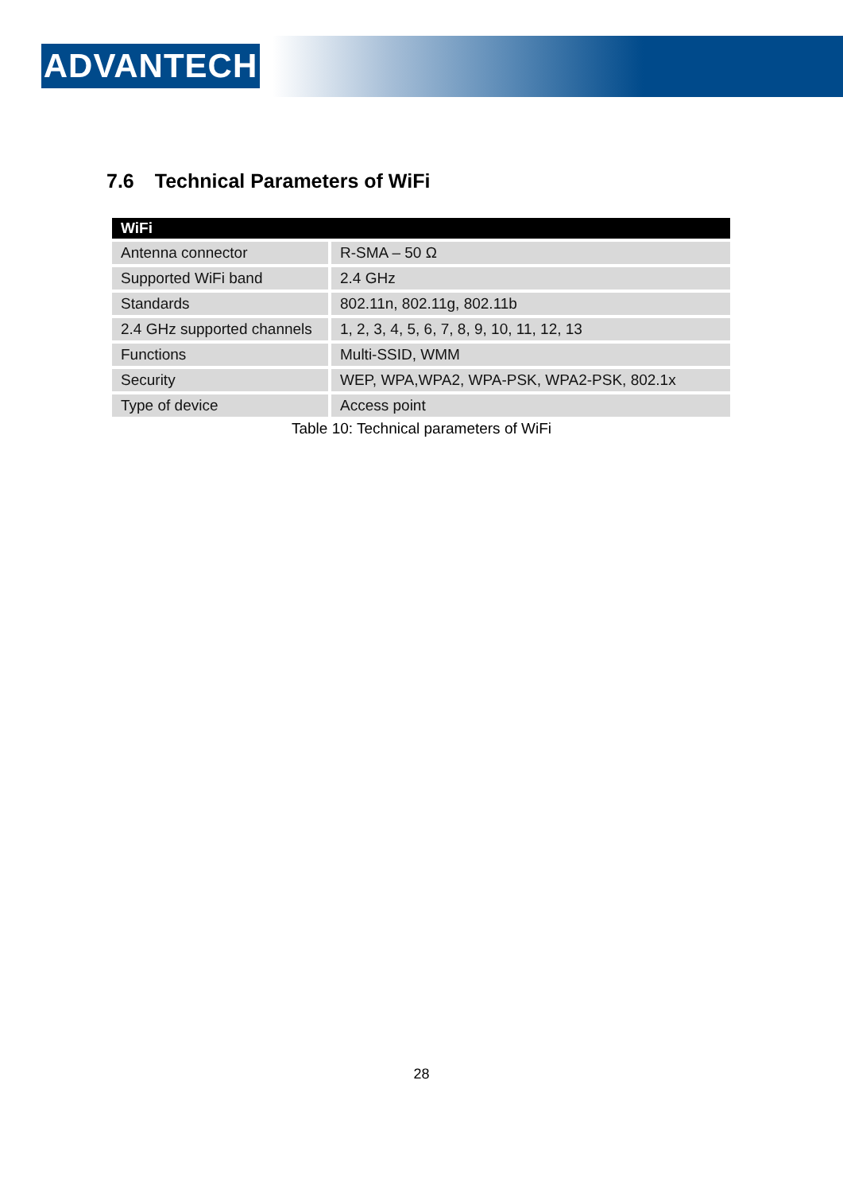ADVANTECH
7.6 Technical Parameters of WiFi
| WiFi | |
| --- | --- |
| Antenna connector | R-SMA – 50 Ω |
| Supported WiFi band | 2.4 GHz |
| Standards | 802.11n, 802.11g, 802.11b |
| 2.4 GHz supported channels | 1, 2, 3, 4, 5, 6, 7, 8, 9, 10, 11, 12, 13 |
| Functions | Multi-SSID, WMM |
| Security | WEP, WPA,WPA2, WPA-PSK, WPA2-PSK, 802.1x |
| Type of device | Access point |
Table 10: Technical parameters of WiFi
28